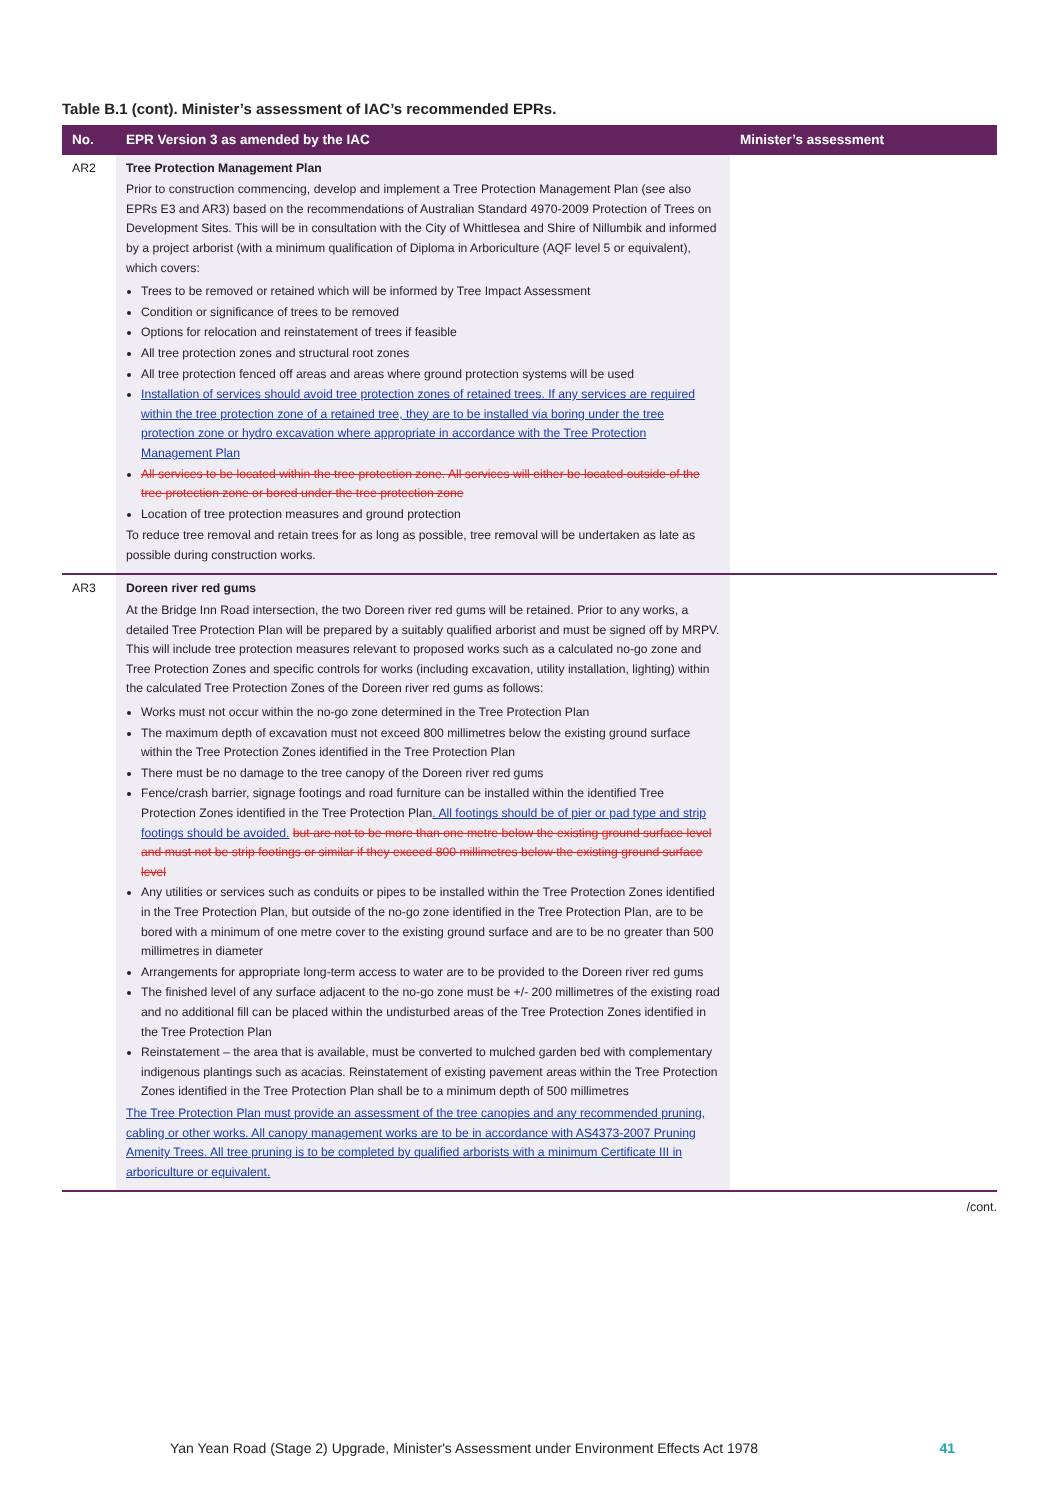Table B.1 (cont). Minister’s assessment of IAC’s recommended EPRs.
| No. | EPR Version 3 as amended by the IAC | Minister’s assessment |
| --- | --- | --- |
| AR2 | Tree Protection Management Plan Prior to construction commencing, develop and implement a Tree Protection Management Plan (see also EPRs E3 and AR3) based on the recommendations of Australian Standard 4970-2009 Protection of Trees on Development Sites. This will be in consultation with the City of Whittlesea and Shire of Nillumbik and informed by a project arborist (with a minimum qualification of Diploma in Arboriculture (AQF level 5 or equivalent), which covers: Trees to be removed or retained which will be informed by Tree Impact Assessment Condition or significance of trees to be removed Options for relocation and reinstatement of trees if feasible All tree protection zones and structural root zones All tree protection fenced off areas and areas where ground protection systems will be used Installation of services should avoid tree protection zones of retained trees. If any services are required within the tree protection zone of a retained tree, they are to be installed via boring under the tree protection zone or hydro excavation where appropriate in accordance with the Tree Protection Management Plan All services to be located within the tree protection zone. All services will either be located outside of the tree protection zone or bored under the tree protection zone Location of tree protection measures and ground protection To reduce tree removal and retain trees for as long as possible, tree removal will be undertaken as late as possible during construction works. | |
| AR3 | Doreen river red gums At the Bridge Inn Road intersection, the two Doreen river red gums will be retained. Prior to any works, a detailed Tree Protection Plan will be prepared by a suitably qualified arborist and must be signed off by MRPV. This will include tree protection measures relevant to proposed works such as a calculated no-go zone and Tree Protection Zones and specific controls for works (including excavation, utility installation, lighting) within the calculated Tree Protection Zones of the Doreen river red gums as follows: Works must not occur within the no-go zone determined in the Tree Protection Plan The maximum depth of excavation must not exceed 800 millimetres below the existing ground surface within the Tree Protection Zones identified in the Tree Protection Plan There must be no damage to the tree canopy of the Doreen river red gums Fence/crash barrier, signage footings and road furniture can be installed within the identified Tree Protection Zones identified in the Tree Protection Plan . All footings should be of pier or pad type and strip footings should be avoided. but are not to be more than one metre below the existing ground surface level and must not be strip footings or similar if they exceed 800 millimetres below the existing ground surface level Any utilities or services such as conduits or pipes to be installed within the Tree Protection Zones identified in the Tree Protection Plan, but outside of the no-go zone identified in the Tree Protection Plan, are to be bored with a minimum of one metre cover to the existing ground surface and are to be no greater than 500 millimetres in diameter Arrangements for appropriate long-term access to water are to be provided to the Doreen river red gums The finished level of any surface adjacent to the no-go zone must be +/- 200 millimetres of the existing road and no additional fill can be placed within the undisturbed areas of the Tree Protection Zones identified in the Tree Protection Plan Reinstatement – the area that is available, must be converted to mulched garden bed with complementary indigenous plantings such as acacias. Reinstatement of existing pavement areas within the Tree Protection Zones identified in the Tree Protection Plan shall be to a minimum depth of 500 millimetres The Tree Protection Plan must provide an assessment of the tree canopies and any recommended pruning, cabling or other works. All canopy management works are to be in accordance with AS4373-2007 Pruning Amenity Trees. All tree pruning is to be completed by qualified arborists with a minimum Certificate III in arboriculture or equivalent. | |
/cont.
Yan Yean Road (Stage 2) Upgrade, Minister's Assessment under Environment Effects Act 1978 41